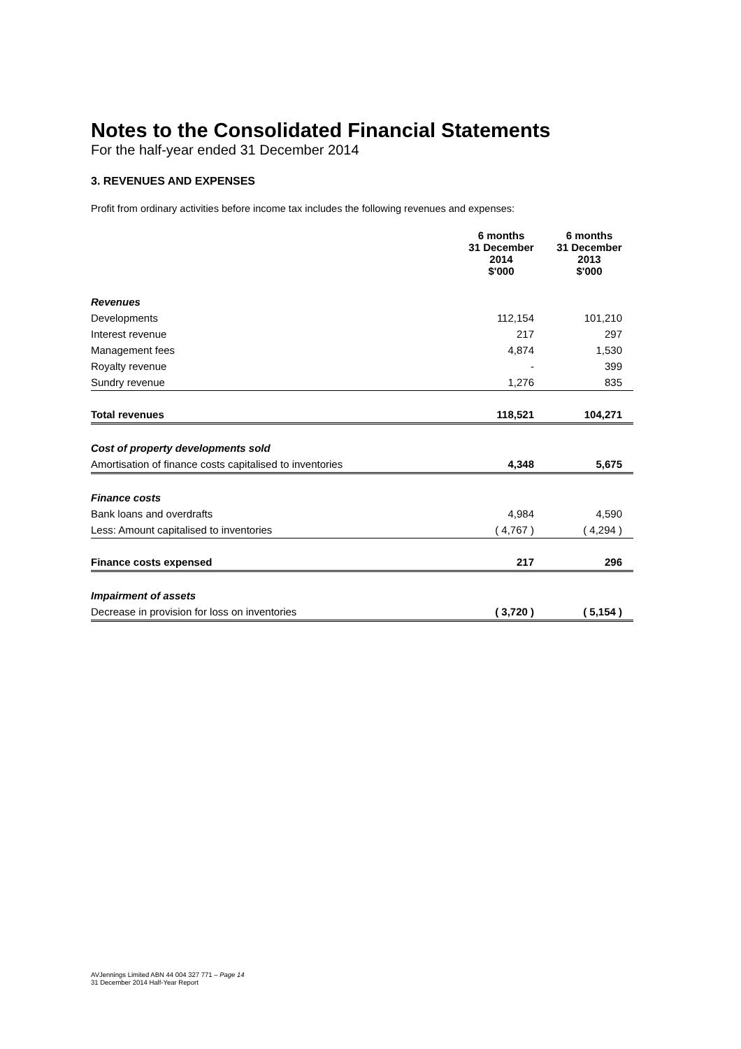Notes to the Consolidated Financial Statements
For the half-year ended 31 December 2014
3. REVENUES AND EXPENSES
Profit from ordinary activities before income tax includes the following revenues and expenses:
| | 6 months 31 December 2014 $'000 | 6 months 31 December 2013 $'000 |
| --- | --- | --- |
| Revenues | | |
| Developments | 112,154 | 101,210 |
| Interest revenue | 217 | 297 |
| Management fees | 4,874 | 1,530 |
| Royalty revenue | - | 399 |
| Sundry revenue | 1,276 | 835 |
| Total revenues | 118,521 | 104,271 |
| Cost of property developments sold | | |
| Amortisation of finance costs capitalised to inventories | 4,348 | 5,675 |
| Finance costs | | |
| Bank loans and overdrafts | 4,984 | 4,590 |
| Less: Amount capitalised to inventories | ( 4,767 ) | ( 4,294 ) |
| Finance costs expensed | 217 | 296 |
| Impairment of assets | | |
| Decrease in provision for loss on inventories | ( 3,720 ) | ( 5,154 ) |
AVJennings Limited ABN 44 004 327 771 – Page 14
31 December 2014 Half-Year Report